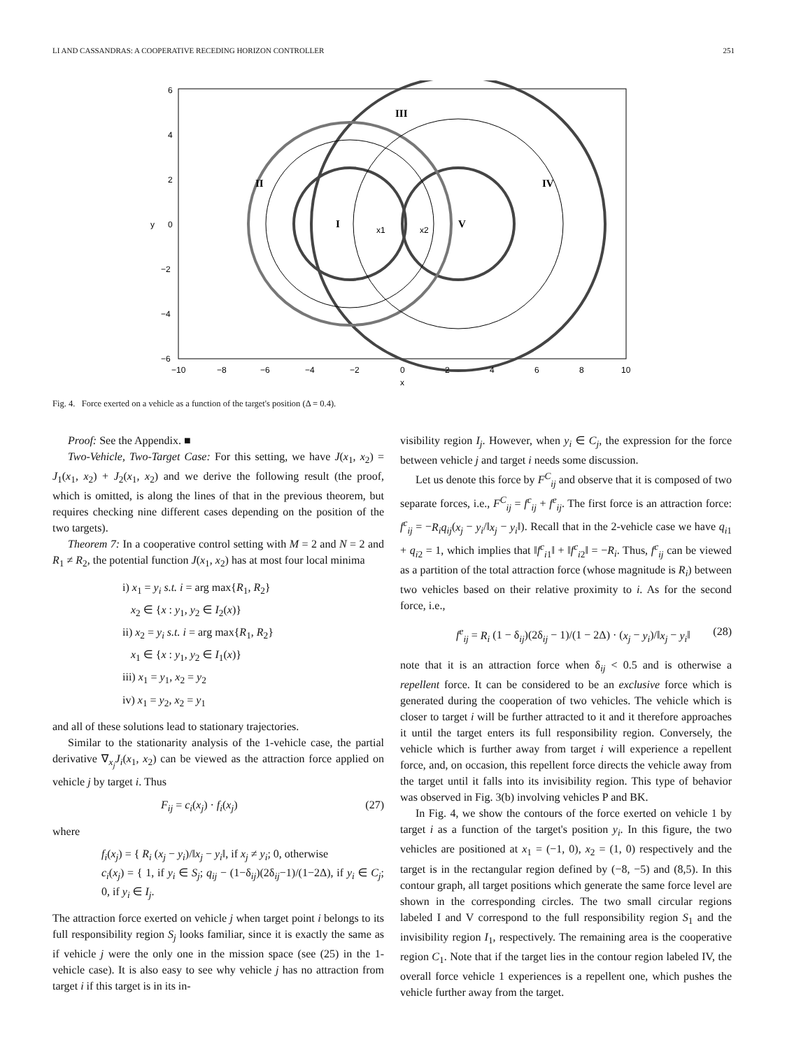LI AND CASSANDRAS: A COOPERATIVE RECEDING HORIZON CONTROLLER 251
I
II
III
IV
V
x1
x2
6
4
2
0
−2
−4
−6
−10
−8
−6
−4
−2
0
2
4
6
8
10
x
y
Fig. 4. Force exerted on a vehicle as a function of the target's position (Δ = 0.4).
Proof: See the Appendix. ■
Two-Vehicle, Two-Target Case: For this setting, we have J(x<sub>1</sub>, x<sub>2</sub>) = J<sub>1</sub>(x<sub>1</sub>, x<sub>2</sub>) + J<sub>2</sub>(x<sub>1</sub>, x<sub>2</sub>) and we derive the following result (the proof, which is omitted, is along the lines of that in the previous theorem, but requires checking nine different cases depending on the position of the two targets).
Theorem 7: In a cooperative control setting with M = 2 and N = 2 and R<sub>1</sub> ≠ R<sub>2</sub>, the potential function J(x<sub>1</sub>, x<sub>2</sub>) has at most four local minima
i) x<sub>1</sub> = y<sub>i</sub> s.t. i = arg max{R<sub>1</sub>, R<sub>2</sub>}
x<sub>2</sub> ∈ {x : y<sub>1</sub>, y<sub>2</sub> ∈ I<sub>2</sub>(x)}
ii) x<sub>2</sub> = y<sub>i</sub> s.t. i = arg max{R<sub>1</sub>, R<sub>2</sub>}
x<sub>1</sub> ∈ {x : y<sub>1</sub>, y<sub>2</sub> ∈ I<sub>1</sub>(x)}
iii) x<sub>1</sub> = y<sub>1</sub>, x<sub>2</sub> = y<sub>2</sub>
iv) x<sub>1</sub> = y<sub>2</sub>, x<sub>2</sub> = y<sub>1</sub>
and all of these solutions lead to stationary trajectories.
Similar to the stationarity analysis of the 1-vehicle case, the partial derivative ∇<sub>x<sub>j</sub></sub>J<sub>i</sub>(x<sub>1</sub>, x<sub>2</sub>) can be viewed as the attraction force applied on vehicle j by target i. Thus
F<sub>ij</sub> = c<sub>i</sub>(x<sub>j</sub>) · f<sub>i</sub>(x<sub>j</sub>) (27)
where
f<sub>i</sub>(x<sub>j</sub>) = { R<sub>i</sub> (x<sub>j</sub> − y<sub>i</sub>)/‖x<sub>j</sub> − y<sub>i</sub>‖, if x<sub>j</sub> ≠ y<sub>i</sub>; 0, otherwise
c<sub>i</sub>(x<sub>j</sub>) = { 1, if y<sub>i</sub> ∈ S<sub>j</sub>; q<sub>ij</sub> − (1−δ<sub>ij</sub>)(2δ<sub>ij</sub>−1)/(1−2Δ), if y<sub>i</sub> ∈ C<sub>j</sub>; 0, if y<sub>i</sub> ∈ I<sub>j</sub>.
The attraction force exerted on vehicle j when target point i belongs to its full responsibility region S<sub>j</sub> looks familiar, since it is exactly the same as if vehicle j were the only one in the mission space (see (25) in the 1-vehicle case). It is also easy to see why vehicle j has no attraction from target i if this target is in its in-
visibility region I<sub>j</sub>. However, when y<sub>i</sub> ∈ C<sub>j</sub>, the expression for the force between vehicle j and target i needs some discussion.
Let us denote this force by F<sup>C</sup><sub>ij</sub> and observe that it is composed of two separate forces, i.e., F<sup>C</sup><sub>ij</sub> = f<sup>c</sup><sub>ij</sub> + f<sup>e</sup><sub>ij</sub>. The first force is an attraction force: f<sup>c</sup><sub>ij</sub> = −R<sub>i</sub>q<sub>ij</sub>(x<sub>j</sub> − y<sub>i</sub>/‖x<sub>j</sub> − y<sub>i</sub>‖). Recall that in the 2-vehicle case we have q<sub>i1</sub> + q<sub>i2</sub> = 1, which implies that ‖f<sup>c</sup><sub>i1</sub>‖ + ‖f<sup>c</sup><sub>i2</sub>‖ = −R<sub>i</sub>. Thus, f<sup>c</sup><sub>ij</sub> can be viewed as a partition of the total attraction force (whose magnitude is R<sub>i</sub>) between two vehicles based on their relative proximity to i. As for the second force, i.e.,
f<sup>e</sup><sub>ij</sub> = R<sub>i</sub> (1 − δ<sub>ij</sub>)(2δ<sub>ij</sub> − 1)/(1 − 2Δ) · (x<sub>j</sub> − y<sub>i</sub>)/‖x<sub>j</sub> − y<sub>i</sub>‖ (28)
note that it is an attraction force when δ<sub>ij</sub> < 0.5 and is otherwise a repellent force. It can be considered to be an exclusive force which is generated during the cooperation of two vehicles. The vehicle which is closer to target i will be further attracted to it and it therefore approaches it until the target enters its full responsibility region. Conversely, the vehicle which is further away from target i will experience a repellent force, and, on occasion, this repellent force directs the vehicle away from the target until it falls into its invisibility region. This type of behavior was observed in Fig. 3(b) involving vehicles P and BK.
In Fig. 4, we show the contours of the force exerted on vehicle 1 by target i as a function of the target's position y<sub>i</sub>. In this figure, the two vehicles are positioned at x<sub>1</sub> = (−1, 0), x<sub>2</sub> = (1, 0) respectively and the target is in the rectangular region defined by (−8, −5) and (8,5). In this contour graph, all target positions which generate the same force level are shown in the corresponding circles. The two small circular regions labeled I and V correspond to the full responsibility region S<sub>1</sub> and the invisibility region I<sub>1</sub>, respectively. The remaining area is the cooperative region C<sub>1</sub>. Note that if the target lies in the contour region labeled IV, the overall force vehicle 1 experiences is a repellent one, which pushes the vehicle further away from the target.